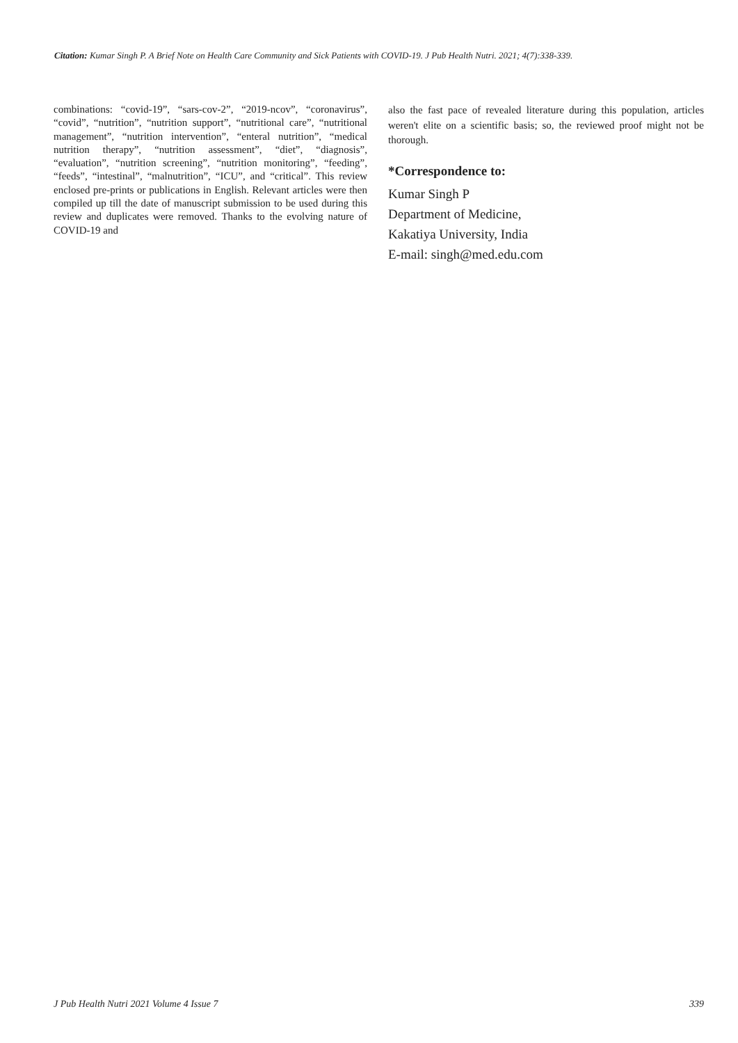Citation: Kumar Singh P. A Brief Note on Health Care Community and Sick Patients with COVID-19. J Pub Health Nutri. 2021; 4(7):338-339.
combinations: “covid-19”, “sars-cov-2”, “2019-ncov”, “coronavirus”, “covid”, “nutrition”, “nutrition support”, “nutritional care”, “nutritional management”, “nutrition intervention”, “enteral nutrition”, “medical nutrition therapy”, “nutrition assessment”, “diet”, “diagnosis”, “evaluation”, “nutrition screening”, “nutrition monitoring”, “feeding”, “feeds”, “intestinal”, “malnutrition”, “ICU”, and “critical”. This review enclosed pre-prints or publications in English. Relevant articles were then compiled up till the date of manuscript submission to be used during this review and duplicates were removed. Thanks to the evolving nature of COVID-19 and
also the fast pace of revealed literature during this population, articles weren't elite on a scientific basis; so, the reviewed proof might not be thorough.
*Correspondence to:
Kumar Singh P
Department of Medicine,
Kakatiya University, India
E-mail: singh@med.edu.com
J Pub Health Nutri 2021 Volume 4 Issue 7 339